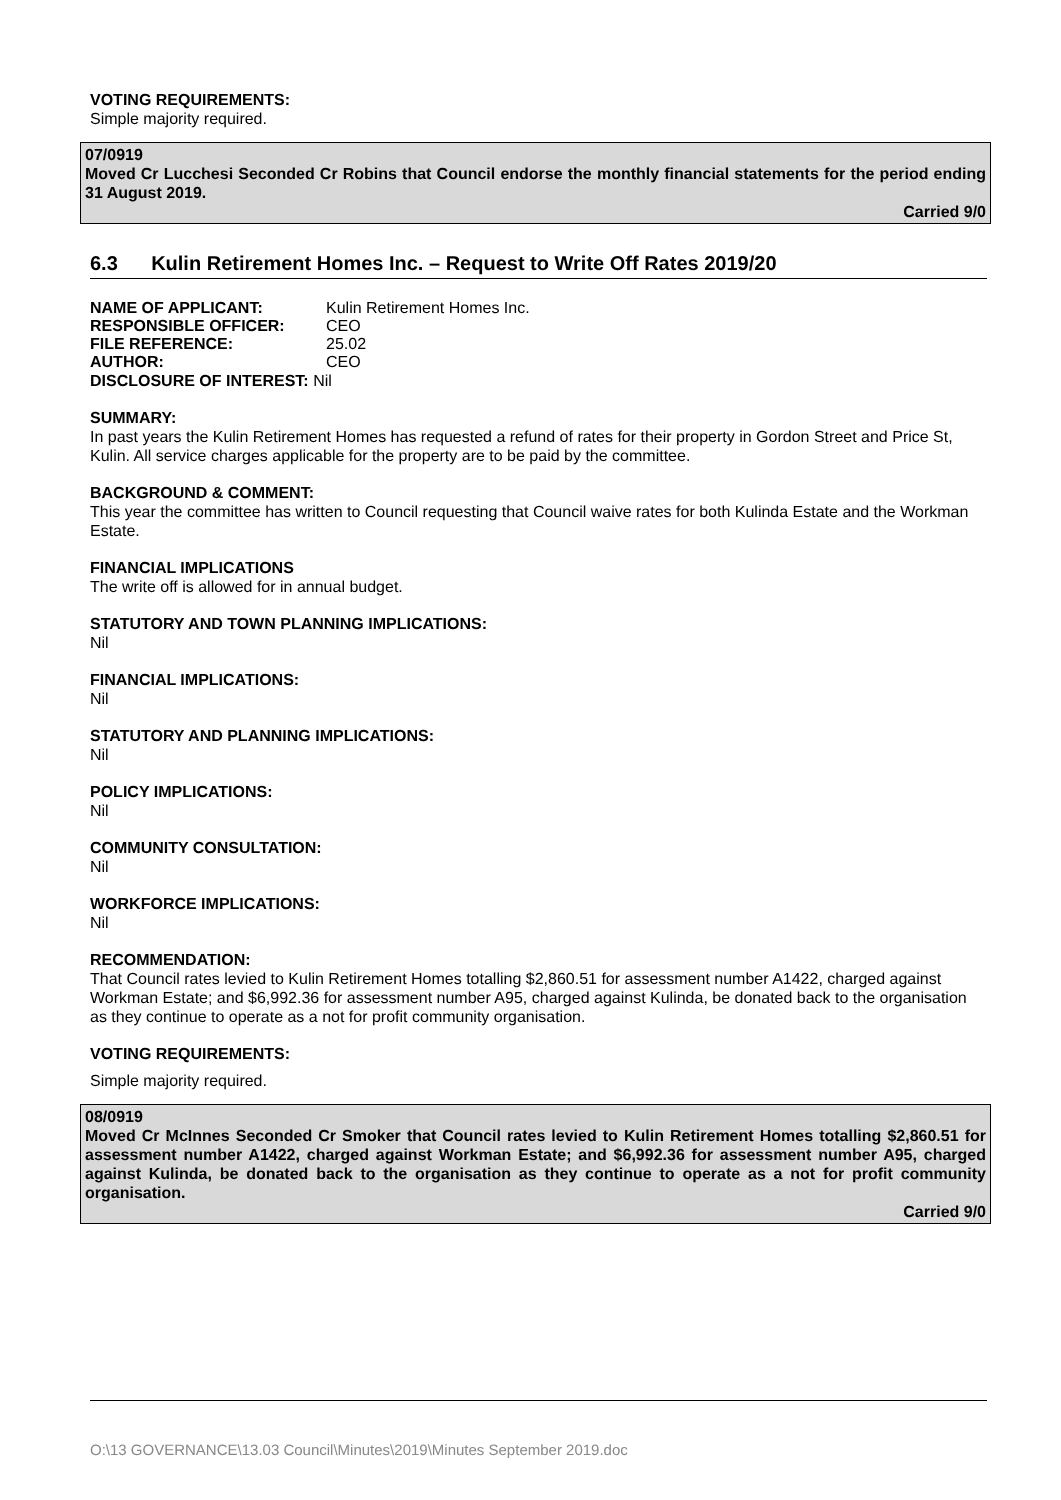VOTING REQUIREMENTS:
Simple majority required.
07/0919
Moved Cr Lucchesi Seconded Cr Robins that Council endorse the monthly financial statements for the period ending 31 August 2019.
Carried 9/0
6.3 Kulin Retirement Homes Inc. – Request to Write Off Rates 2019/20
NAME OF APPLICANT: Kulin Retirement Homes Inc.
RESPONSIBLE OFFICER: CEO
FILE REFERENCE: 25.02
AUTHOR: CEO
DISCLOSURE OF INTEREST: Nil
SUMMARY:
In past years the Kulin Retirement Homes has requested a refund of rates for their property in Gordon Street and Price St, Kulin. All service charges applicable for the property are to be paid by the committee.
BACKGROUND & COMMENT:
This year the committee has written to Council requesting that Council waive rates for both Kulinda Estate and the Workman Estate.
FINANCIAL IMPLICATIONS
The write off is allowed for in annual budget.
STATUTORY AND TOWN PLANNING IMPLICATIONS:
Nil
FINANCIAL IMPLICATIONS:
Nil
STATUTORY AND PLANNING IMPLICATIONS:
Nil
POLICY IMPLICATIONS:
Nil
COMMUNITY CONSULTATION:
Nil
WORKFORCE IMPLICATIONS:
Nil
RECOMMENDATION:
That Council rates levied to Kulin Retirement Homes totalling $2,860.51 for assessment number A1422, charged against Workman Estate; and $6,992.36 for assessment number A95, charged against Kulinda, be donated back to the organisation as they continue to operate as a not for profit community organisation.
VOTING REQUIREMENTS:
Simple majority required.
08/0919
Moved Cr McInnes Seconded Cr Smoker that Council rates levied to Kulin Retirement Homes totalling $2,860.51 for assessment number A1422, charged against Workman Estate; and $6,992.36 for assessment number A95, charged against Kulinda, be donated back to the organisation as they continue to operate as a not for profit community organisation.
Carried 9/0
O:\13 GOVERNANCE\13.03 Council\Minutes\2019\Minutes September 2019.doc